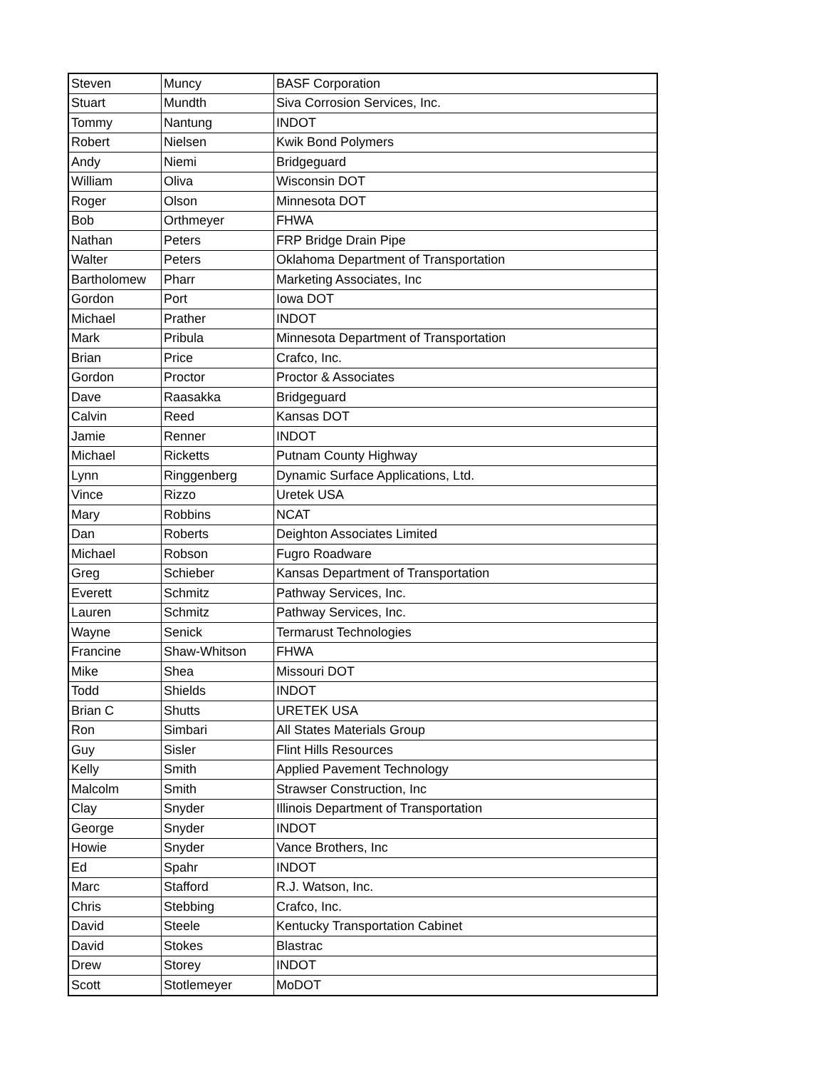| Steven | Muncy | BASF Corporation |
| Stuart | Mundth | Siva Corrosion Services, Inc. |
| Tommy | Nantung | INDOT |
| Robert | Nielsen | Kwik Bond Polymers |
| Andy | Niemi | Bridgeguard |
| William | Oliva | Wisconsin DOT |
| Roger | Olson | Minnesota DOT |
| Bob | Orthmeyer | FHWA |
| Nathan | Peters | FRP Bridge Drain Pipe |
| Walter | Peters | Oklahoma Department of Transportation |
| Bartholomew | Pharr | Marketing Associates, Inc |
| Gordon | Port | Iowa DOT |
| Michael | Prather | INDOT |
| Mark | Pribula | Minnesota Department of Transportation |
| Brian | Price | Crafco, Inc. |
| Gordon | Proctor | Proctor & Associates |
| Dave | Raasakka | Bridgeguard |
| Calvin | Reed | Kansas DOT |
| Jamie | Renner | INDOT |
| Michael | Ricketts | Putnam County Highway |
| Lynn | Ringgenberg | Dynamic Surface Applications, Ltd. |
| Vince | Rizzo | Uretek USA |
| Mary | Robbins | NCAT |
| Dan | Roberts | Deighton Associates Limited |
| Michael | Robson | Fugro Roadware |
| Greg | Schieber | Kansas Department of Transportation |
| Everett | Schmitz | Pathway Services, Inc. |
| Lauren | Schmitz | Pathway Services, Inc. |
| Wayne | Senick | Termarust Technologies |
| Francine | Shaw-Whitson | FHWA |
| Mike | Shea | Missouri DOT |
| Todd | Shields | INDOT |
| Brian C | Shutts | URETEK USA |
| Ron | Simbari | All States Materials Group |
| Guy | Sisler | Flint Hills Resources |
| Kelly | Smith | Applied Pavement Technology |
| Malcolm | Smith | Strawser Construction, Inc |
| Clay | Snyder | Illinois Department of Transportation |
| George | Snyder | INDOT |
| Howie | Snyder | Vance Brothers, Inc |
| Ed | Spahr | INDOT |
| Marc | Stafford | R.J. Watson, Inc. |
| Chris | Stebbing | Crafco, Inc. |
| David | Steele | Kentucky Transportation Cabinet |
| David | Stokes | Blastrac |
| Drew | Storey | INDOT |
| Scott | Stotlemeyer | MoDOT |